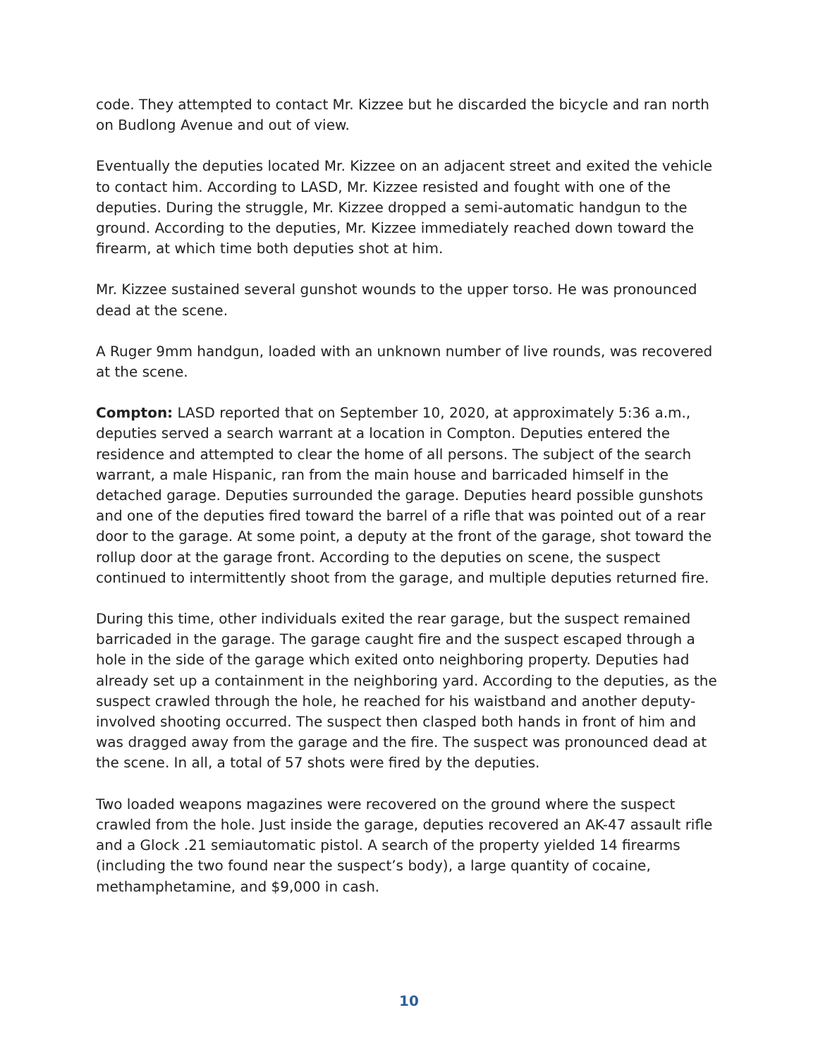code. They attempted to contact Mr. Kizzee but he discarded the bicycle and ran north on Budlong Avenue and out of view.
Eventually the deputies located Mr. Kizzee on an adjacent street and exited the vehicle to contact him. According to LASD, Mr. Kizzee resisted and fought with one of the deputies. During the struggle, Mr. Kizzee dropped a semi-automatic handgun to the ground. According to the deputies, Mr. Kizzee immediately reached down toward the firearm, at which time both deputies shot at him.
Mr. Kizzee sustained several gunshot wounds to the upper torso. He was pronounced dead at the scene.
A Ruger 9mm handgun, loaded with an unknown number of live rounds, was recovered at the scene.
Compton: LASD reported that on September 10, 2020, at approximately 5:36 a.m., deputies served a search warrant at a location in Compton. Deputies entered the residence and attempted to clear the home of all persons. The subject of the search warrant, a male Hispanic, ran from the main house and barricaded himself in the detached garage. Deputies surrounded the garage. Deputies heard possible gunshots and one of the deputies fired toward the barrel of a rifle that was pointed out of a rear door to the garage. At some point, a deputy at the front of the garage, shot toward the rollup door at the garage front. According to the deputies on scene, the suspect continued to intermittently shoot from the garage, and multiple deputies returned fire.
During this time, other individuals exited the rear garage, but the suspect remained barricaded in the garage. The garage caught fire and the suspect escaped through a hole in the side of the garage which exited onto neighboring property. Deputies had already set up a containment in the neighboring yard. According to the deputies, as the suspect crawled through the hole, he reached for his waistband and another deputy-involved shooting occurred. The suspect then clasped both hands in front of him and was dragged away from the garage and the fire. The suspect was pronounced dead at the scene. In all, a total of 57 shots were fired by the deputies.
Two loaded weapons magazines were recovered on the ground where the suspect crawled from the hole. Just inside the garage, deputies recovered an AK-47 assault rifle and a Glock .21 semiautomatic pistol. A search of the property yielded 14 firearms (including the two found near the suspect’s body), a large quantity of cocaine, methamphetamine, and $9,000 in cash.
10